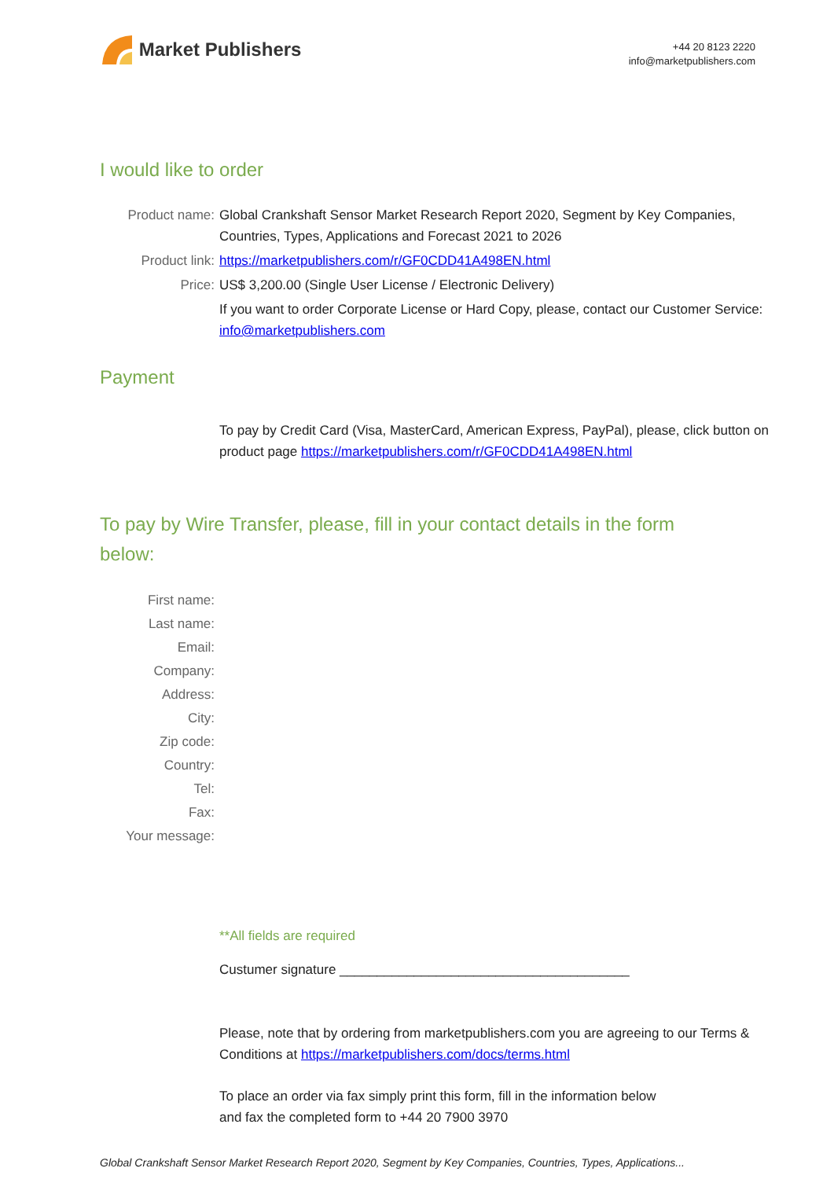Market Publishers
+44 20 8123 2220
info@marketpublishers.com
I would like to order
Product name: Global Crankshaft Sensor Market Research Report 2020, Segment by Key Companies, Countries, Types, Applications and Forecast 2021 to 2026
Product link: https://marketpublishers.com/r/GF0CDD41A498EN.html
Price: US$ 3,200.00 (Single User License / Electronic Delivery)
If you want to order Corporate License or Hard Copy, please, contact our Customer Service:
info@marketpublishers.com
Payment
To pay by Credit Card (Visa, MasterCard, American Express, PayPal), please, click button on product page https://marketpublishers.com/r/GF0CDD41A498EN.html
To pay by Wire Transfer, please, fill in your contact details in the form below:
First name:
Last name:
Email:
Company:
Address:
City:
Zip code:
Country:
Tel:
Fax:
Your message:
**All fields are required
Custumer signature _______________________________________
Please, note that by ordering from marketpublishers.com you are agreeing to our Terms & Conditions at https://marketpublishers.com/docs/terms.html
To place an order via fax simply print this form, fill in the information below
and fax the completed form to +44 20 7900 3970
Global Crankshaft Sensor Market Research Report 2020, Segment by Key Companies, Countries, Types, Applications...